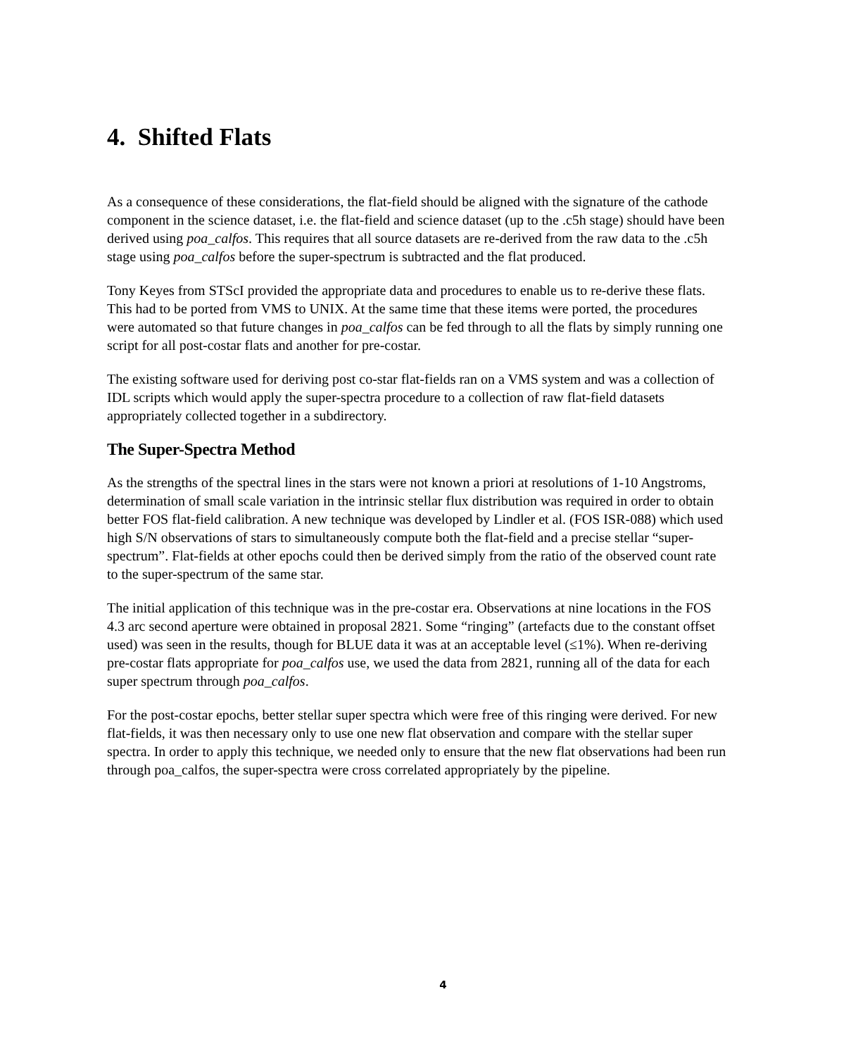4. Shifted Flats
As a consequence of these considerations, the flat-field should be aligned with the signature of the cathode component in the science dataset, i.e. the flat-field and science dataset (up to the .c5h stage) should have been derived using poa_calfos. This requires that all source datasets are re-derived from the raw data to the .c5h stage using poa_calfos before the super-spectrum is subtracted and the flat produced.
Tony Keyes from STScI provided the appropriate data and procedures to enable us to re-derive these flats. This had to be ported from VMS to UNIX. At the same time that these items were ported, the procedures were automated so that future changes in poa_calfos can be fed through to all the flats by simply running one script for all post-costar flats and another for pre-costar.
The existing software used for deriving post co-star flat-fields ran on a VMS system and was a collection of IDL scripts which would apply the super-spectra procedure to a collection of raw flat-field datasets appropriately collected together in a subdirectory.
The Super-Spectra Method
As the strengths of the spectral lines in the stars were not known a priori at resolutions of 1-10 Angstroms, determination of small scale variation in the intrinsic stellar flux distribution was required in order to obtain better FOS flat-field calibration. A new technique was developed by Lindler et al. (FOS ISR-088) which used high S/N observations of stars to simultaneously compute both the flat-field and a precise stellar “super-spectrum”. Flat-fields at other epochs could then be derived simply from the ratio of the observed count rate to the super-spectrum of the same star.
The initial application of this technique was in the pre-costar era. Observations at nine locations in the FOS 4.3 arc second aperture were obtained in proposal 2821. Some “ringing” (artefacts due to the constant offset used) was seen in the results, though for BLUE data it was at an acceptable level (≤1%). When re-deriving pre-costar flats appropriate for poa_calfos use, we used the data from 2821, running all of the data for each super spectrum through poa_calfos.
For the post-costar epochs, better stellar super spectra which were free of this ringing were derived. For new flat-fields, it was then necessary only to use one new flat observation and compare with the stellar super spectra. In order to apply this technique, we needed only to ensure that the new flat observations had been run through poa_calfos, the super-spectra were cross correlated appropriately by the pipeline.
4